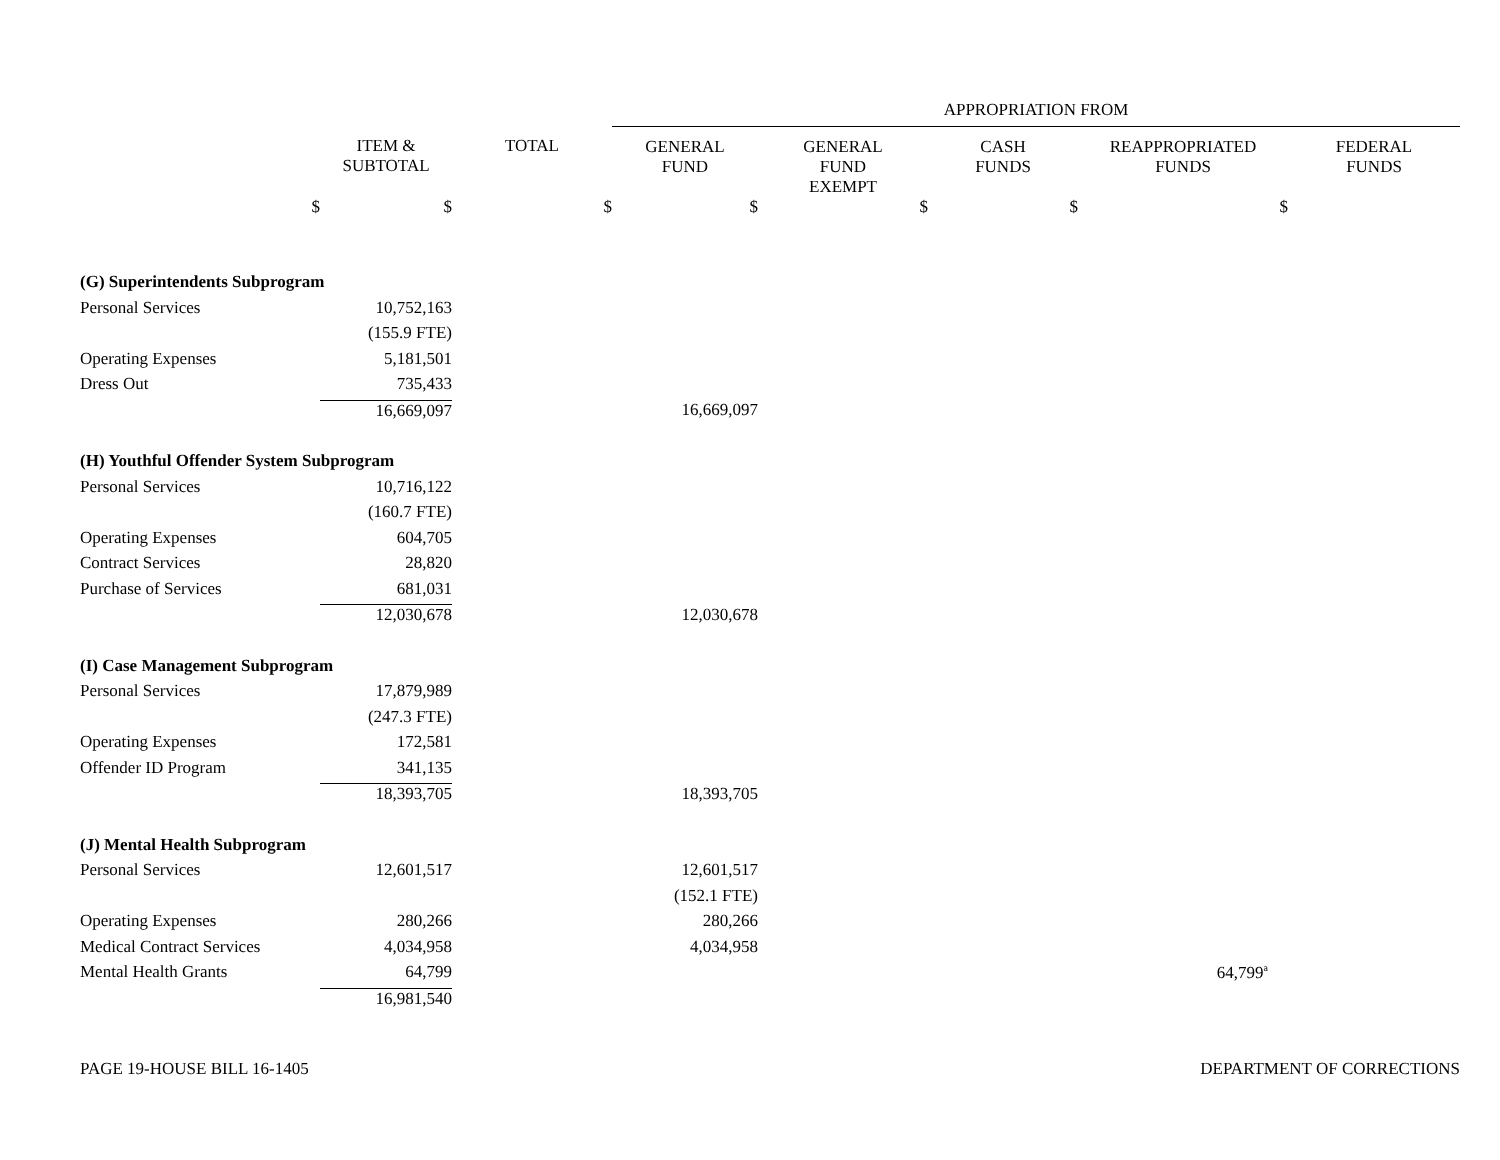| | | | APPROPRIATION FROM | | | | |
| | ITEM & SUBTOTAL | TOTAL | GENERAL FUND | GENERAL FUND EXEMPT | CASH FUNDS | REAPPROPRIATED FUNDS | FEDERAL FUNDS |
| $ | $ | $ | $ | $ | $ | $ | |
| (G) Superintendents Subprogram | | | | | | | |
| Personal Services | 10,752,163 | | | | | | |
| | (155.9 FTE) | | | | | | |
| Operating Expenses | 5,181,501 | | | | | | |
| Dress Out | 735,433 | | | | | | |
| | 16,669,097 | | 16,669,097 | | | | |
| (H) Youthful Offender System Subprogram | | | | | | | |
| Personal Services | 10,716,122 | | | | | | |
| | (160.7 FTE) | | | | | | |
| Operating Expenses | 604,705 | | | | | | |
| Contract Services | 28,820 | | | | | | |
| Purchase of Services | 681,031 | | | | | | |
| | 12,030,678 | | 12,030,678 | | | | |
| (I) Case Management Subprogram | | | | | | | |
| Personal Services | 17,879,989 | | | | | | |
| | (247.3 FTE) | | | | | | |
| Operating Expenses | 172,581 | | | | | | |
| Offender ID Program | 341,135 | | | | | | |
| | 18,393,705 | | 18,393,705 | | | | |
| (J) Mental Health Subprogram | | | | | | | |
| Personal Services | 12,601,517 | | 12,601,517 | | | | |
| | | | (152.1 FTE) | | | | |
| Operating Expenses | 280,266 | | 280,266 | | | | |
| Medical Contract Services | 4,034,958 | | 4,034,958 | | | | |
| Mental Health Grants | 64,799 | | | | | 64,799<sup>a</sup> | |
| | 16,981,540 | | | | | | |
PAGE 19-HOUSE BILL 16-1405 DEPARTMENT OF CORRECTIONS